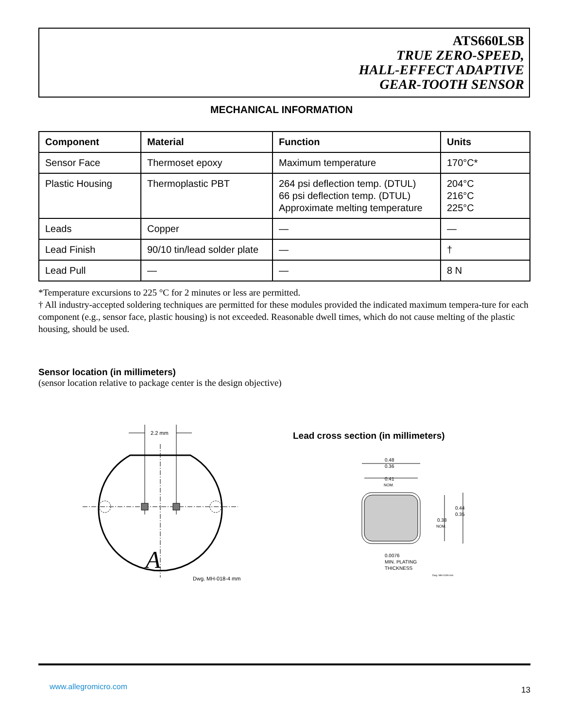ATS660LSB
TRUE ZERO-SPEED,
HALL-EFFECT ADAPTIVE
GEAR-TOOTH SENSOR
MECHANICAL INFORMATION
| Component | Material | Function | Units |
| --- | --- | --- | --- |
| Sensor Face | Thermoset epoxy | Maximum temperature | 170°C* |
| Plastic Housing | Thermoplastic PBT | 264 psi deflection temp. (DTUL) 66 psi deflection temp. (DTUL) Approximate melting temperature | 204°C 216°C 225°C |
| Leads | Copper | — | — |
| Lead Finish | 90/10 tin/lead solder plate | — | † |
| Lead Pull | — | — | 8 N |
*Temperature excursions to 225 °C for 2 minutes or less are permitted.
† All industry-accepted soldering techniques are permitted for these modules provided the indicated maximum tempera-ture for each component (e.g., sensor face, plastic housing) is not exceeded. Reasonable dwell times, which do not cause melting of the plastic housing, should be used.
Sensor location (in millimeters)
(sensor location relative to package center is the design objective)
2.2 mm
A
Dwg. MH-018-4 mm
Lead cross section (in millimeters)
0.48
0.36
0.41
NOM.
0.44
0.35
0.38
NOM.
0.0076
MIN. PLATING
THICKNESS
Dwg. MH-019A mm
www.allegromicro.com 13